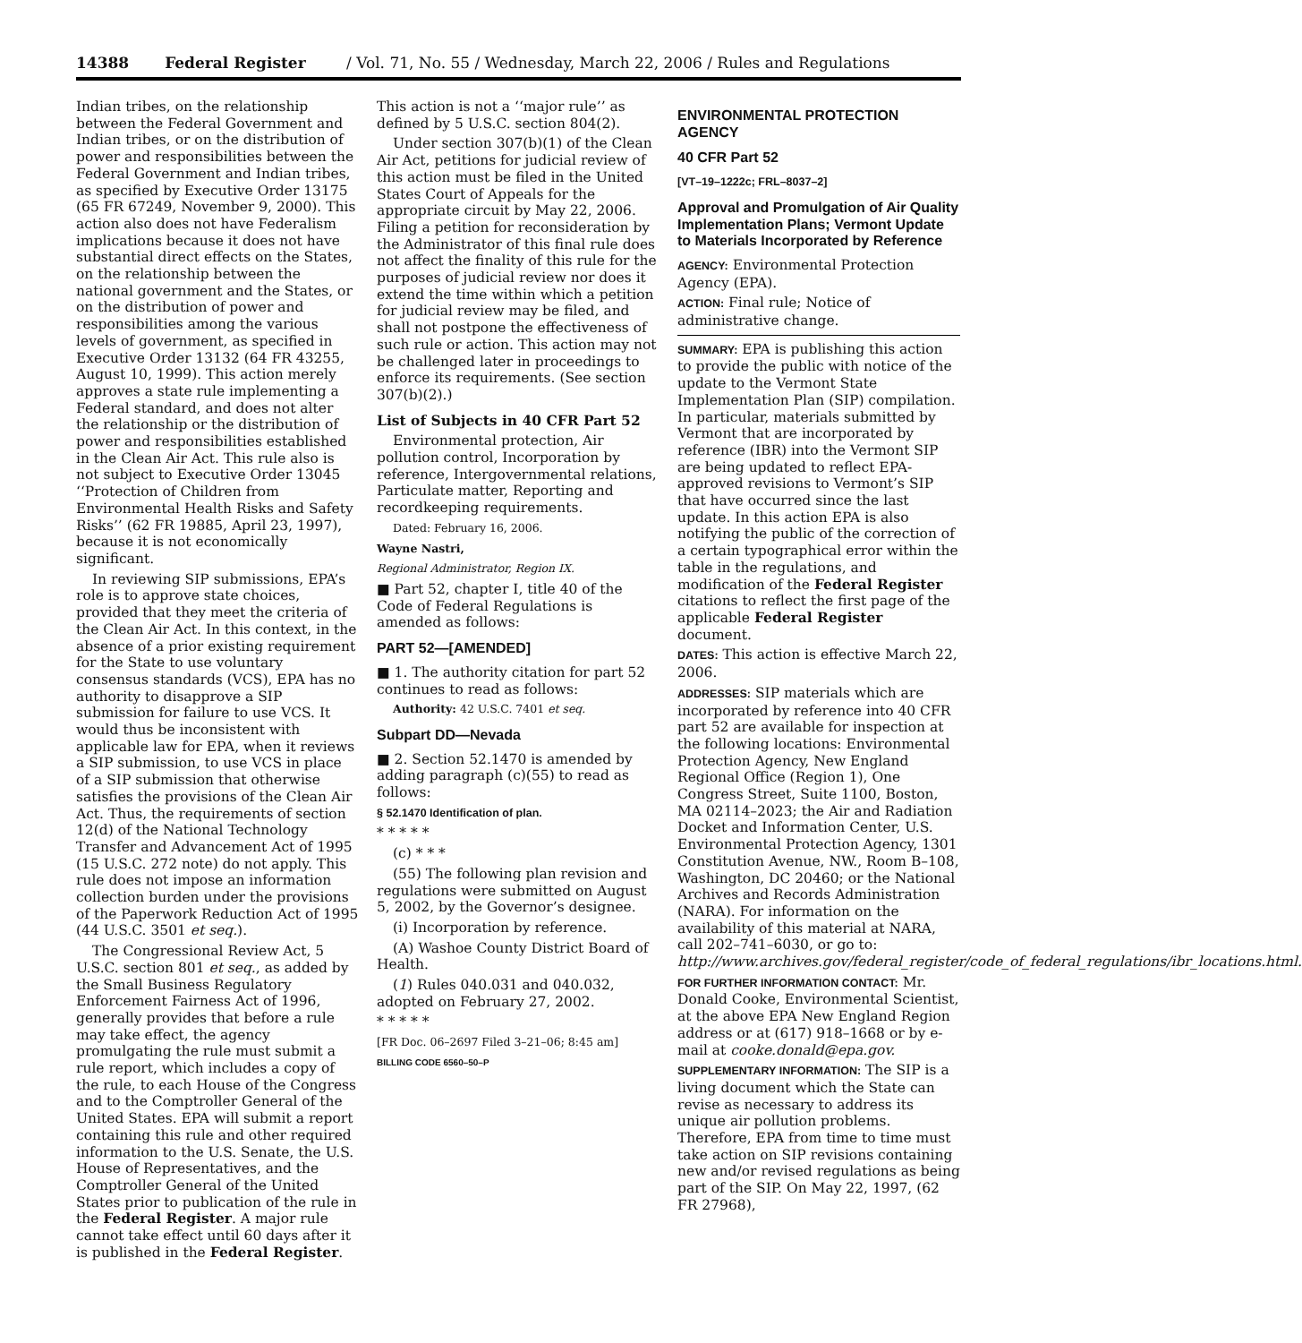14388 Federal Register / Vol. 71, No. 55 / Wednesday, March 22, 2006 / Rules and Regulations
Indian tribes, on the relationship between the Federal Government and Indian tribes, or on the distribution of power and responsibilities between the Federal Government and Indian tribes, as specified by Executive Order 13175 (65 FR 67249, November 9, 2000). This action also does not have Federalism implications because it does not have substantial direct effects on the States, on the relationship between the national government and the States, or on the distribution of power and responsibilities among the various levels of government, as specified in Executive Order 13132 (64 FR 43255, August 10, 1999). This action merely approves a state rule implementing a Federal standard, and does not alter the relationship or the distribution of power and responsibilities established in the Clean Air Act. This rule also is not subject to Executive Order 13045 ‘‘Protection of Children from Environmental Health Risks and Safety Risks’’ (62 FR 19885, April 23, 1997), because it is not economically significant.
In reviewing SIP submissions, EPA’s role is to approve state choices, provided that they meet the criteria of the Clean Air Act. In this context, in the absence of a prior existing requirement for the State to use voluntary consensus standards (VCS), EPA has no authority to disapprove a SIP submission for failure to use VCS. It would thus be inconsistent with applicable law for EPA, when it reviews a SIP submission, to use VCS in place of a SIP submission that otherwise satisfies the provisions of the Clean Air Act. Thus, the requirements of section 12(d) of the National Technology Transfer and Advancement Act of 1995 (15 U.S.C. 272 note) do not apply. This rule does not impose an information collection burden under the provisions of the Paperwork Reduction Act of 1995 (44 U.S.C. 3501 et seq.).
The Congressional Review Act, 5 U.S.C. section 801 et seq., as added by the Small Business Regulatory Enforcement Fairness Act of 1996, generally provides that before a rule may take effect, the agency promulgating the rule must submit a rule report, which includes a copy of the rule, to each House of the Congress and to the Comptroller General of the United States. EPA will submit a report containing this rule and other required information to the U.S. Senate, the U.S. House of Representatives, and the Comptroller General of the United States prior to publication of the rule in the Federal Register. A major rule cannot take effect until 60 days after it is published in the Federal Register.
This action is not a ‘‘major rule’’ as defined by 5 U.S.C. section 804(2).
Under section 307(b)(1) of the Clean Air Act, petitions for judicial review of this action must be filed in the United States Court of Appeals for the appropriate circuit by May 22, 2006. Filing a petition for reconsideration by the Administrator of this final rule does not affect the finality of this rule for the purposes of judicial review nor does it extend the time within which a petition for judicial review may be filed, and shall not postpone the effectiveness of such rule or action. This action may not be challenged later in proceedings to enforce its requirements. (See section 307(b)(2).)
List of Subjects in 40 CFR Part 52
Environmental protection, Air pollution control, Incorporation by reference, Intergovernmental relations, Particulate matter, Reporting and recordkeeping requirements.
Dated: February 16, 2006.
Wayne Nastri,
Regional Administrator, Region IX.
■ Part 52, chapter I, title 40 of the Code of Federal Regulations is amended as follows:
PART 52—[AMENDED]
■ 1. The authority citation for part 52 continues to read as follows:
Authority: 42 U.S.C. 7401 et seq.
Subpart DD—Nevada
■ 2. Section 52.1470 is amended by adding paragraph (c)(55) to read as follows:
§ 52.1470 Identification of plan.
* * * * *
(c) * * *
(55) The following plan revision and regulations were submitted on August 5, 2002, by the Governor’s designee.
(i) Incorporation by reference.
(A) Washoe County District Board of Health.
(1) Rules 040.031 and 040.032, adopted on February 27, 2002.
* * * * *
[FR Doc. 06–2697 Filed 3–21–06; 8:45 am]
BILLING CODE 6560–50–P
ENVIRONMENTAL PROTECTION AGENCY
40 CFR Part 52
[VT–19–1222c; FRL–8037–2]
Approval and Promulgation of Air Quality Implementation Plans; Vermont Update to Materials Incorporated by Reference
AGENCY: Environmental Protection Agency (EPA).
ACTION: Final rule; Notice of administrative change.
SUMMARY: EPA is publishing this action to provide the public with notice of the update to the Vermont State Implementation Plan (SIP) compilation. In particular, materials submitted by Vermont that are incorporated by reference (IBR) into the Vermont SIP are being updated to reflect EPA-approved revisions to Vermont’s SIP that have occurred since the last update. In this action EPA is also notifying the public of the correction of a certain typographical error within the table in the regulations, and modification of the Federal Register citations to reflect the first page of the applicable Federal Register document.
DATES: This action is effective March 22, 2006.
ADDRESSES: SIP materials which are incorporated by reference into 40 CFR part 52 are available for inspection at the following locations: Environmental Protection Agency, New England Regional Office (Region 1), One Congress Street, Suite 1100, Boston, MA 02114–2023; the Air and Radiation Docket and Information Center, U.S. Environmental Protection Agency, 1301 Constitution Avenue, NW., Room B–108, Washington, DC 20460; or the National Archives and Records Administration (NARA). For information on the availability of this material at NARA, call 202–741–6030, or go to: http://www.archives.gov/federal_register/code_of_federal_regulations/ibr_locations.html.
FOR FURTHER INFORMATION CONTACT: Mr. Donald Cooke, Environmental Scientist, at the above EPA New England Region address or at (617) 918–1668 or by e-mail at cooke.donald@epa.gov.
SUPPLEMENTARY INFORMATION: The SIP is a living document which the State can revise as necessary to address its unique air pollution problems. Therefore, EPA from time to time must take action on SIP revisions containing new and/or revised regulations as being part of the SIP. On May 22, 1997, (62 FR 27968),